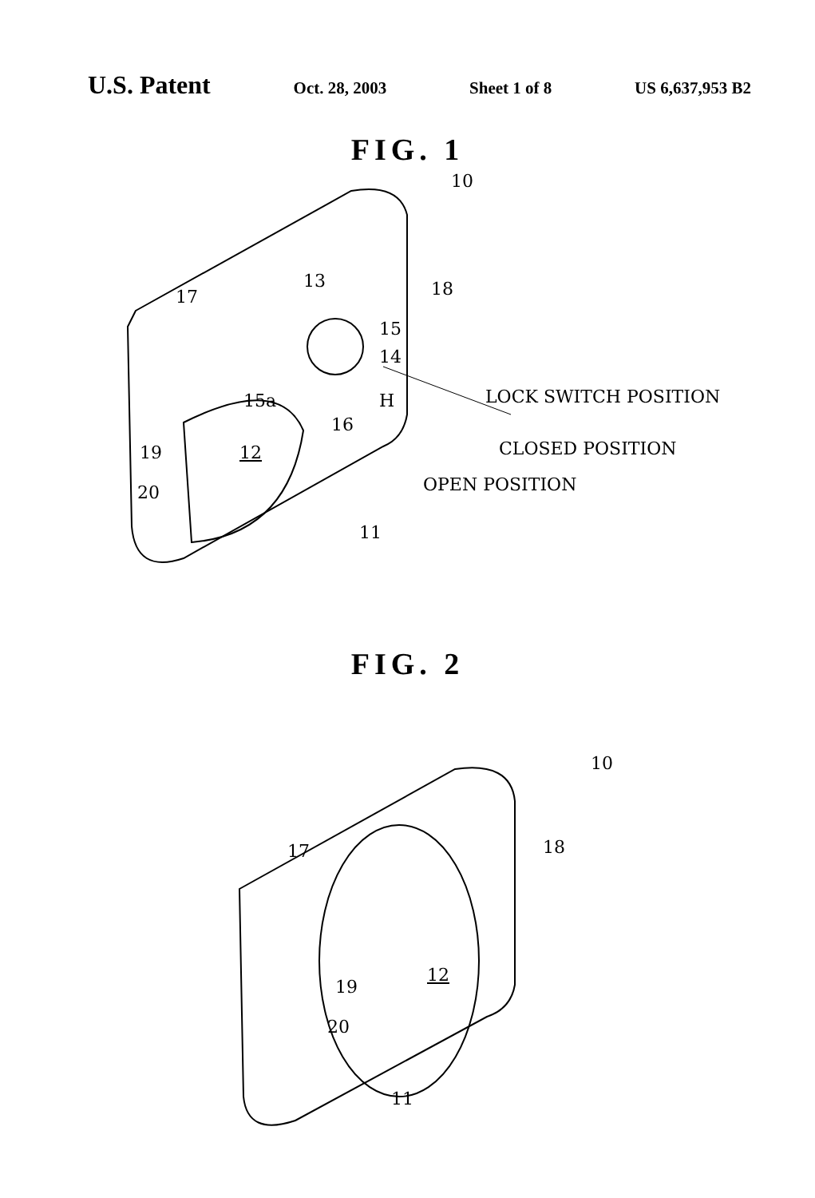U.S. Patent
Oct. 28, 2003 Sheet 1 of 8 US 6,637,953 B2
FIG. 1
10
17
13 18
15
14
15a H
16
LOCK SWITCH POSITION
CLOSED POSITION
OPEN POSITION
19 12
20
11
FIG. 2
10
17 18
12
19
20
11